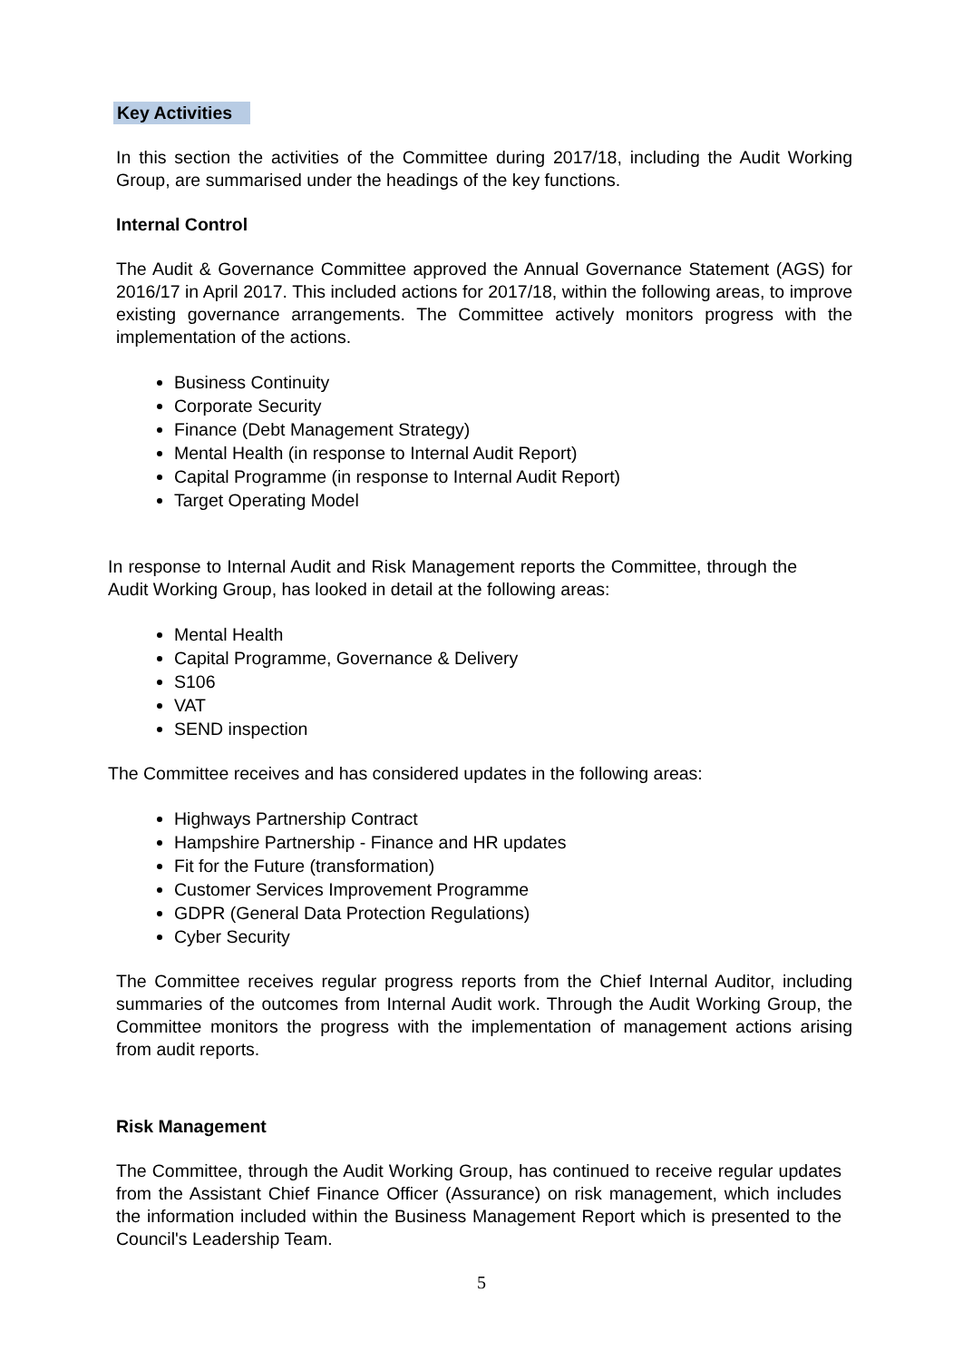Key Activities
In this section the activities of the Committee during 2017/18, including the Audit Working Group, are summarised under the headings of the key functions.
Internal Control
The Audit & Governance Committee approved the Annual Governance Statement (AGS) for 2016/17 in April 2017. This included actions for 2017/18, within the following areas, to improve existing governance arrangements. The Committee actively monitors progress with the implementation of the actions.
Business Continuity
Corporate Security
Finance (Debt Management Strategy)
Mental Health (in response to Internal Audit Report)
Capital Programme (in response to Internal Audit Report)
Target Operating Model
In response to Internal Audit and Risk Management reports the Committee, through the Audit Working Group, has looked in detail at the following areas:
Mental Health
Capital Programme, Governance & Delivery
S106
VAT
SEND inspection
The Committee receives and has considered updates in the following areas:
Highways Partnership Contract
Hampshire Partnership - Finance and HR updates
Fit for the Future (transformation)
Customer Services Improvement Programme
GDPR (General Data Protection Regulations)
Cyber Security
The Committee receives regular progress reports from the Chief Internal Auditor, including summaries of the outcomes from Internal Audit work. Through the Audit Working Group, the Committee monitors the progress with the implementation of management actions arising from audit reports.
Risk Management
The Committee, through the Audit Working Group, has continued to receive regular updates from the Assistant Chief Finance Officer (Assurance) on risk management, which includes the information included within the Business Management Report which is presented to the Council's Leadership Team.
5